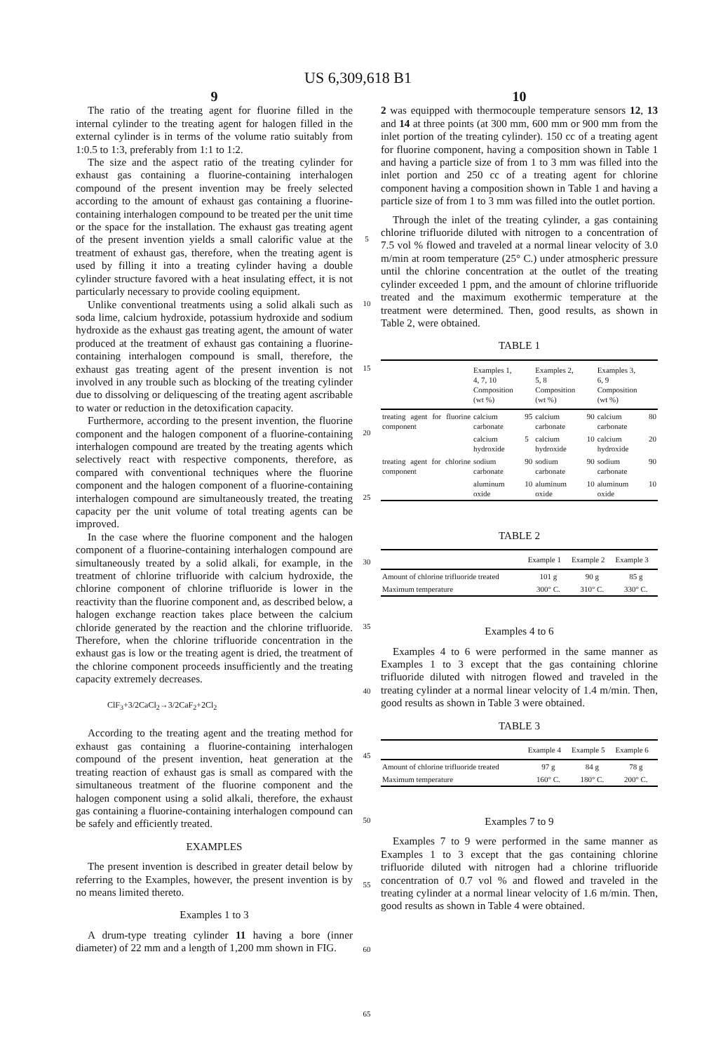US 6,309,618 B1
9
The ratio of the treating agent for fluorine filled in the internal cylinder to the treating agent for halogen filled in the external cylinder is in terms of the volume ratio suitably from 1:0.5 to 1:3, preferably from 1:1 to 1:2.
The size and the aspect ratio of the treating cylinder for exhaust gas containing a fluorine-containing interhalogen compound of the present invention may be freely selected according to the amount of exhaust gas containing a fluorine-containing interhalogen compound to be treated per the unit time or the space for the installation. The exhaust gas treating agent of the present invention yields a small calorific value at the treatment of exhaust gas, therefore, when the treating agent is used by filling it into a treating cylinder having a double cylinder structure favored with a heat insulating effect, it is not particularly necessary to provide cooling equipment.
Unlike conventional treatments using a solid alkali such as soda lime, calcium hydroxide, potassium hydroxide and sodium hydroxide as the exhaust gas treating agent, the amount of water produced at the treatment of exhaust gas containing a fluorine-containing interhalogen compound is small, therefore, the exhaust gas treating agent of the present invention is not involved in any trouble such as blocking of the treating cylinder due to dissolving or deliquescing of the treating agent ascribable to water or reduction in the detoxification capacity.
Furthermore, according to the present invention, the fluorine component and the halogen component of a fluorine-containing interhalogen compound are treated by the treating agents which selectively react with respective components, therefore, as compared with conventional techniques where the fluorine component and the halogen component of a fluorine-containing interhalogen compound are simultaneously treated, the treating capacity per the unit volume of total treating agents can be improved.
In the case where the fluorine component and the halogen component of a fluorine-containing interhalogen compound are simultaneously treated by a solid alkali, for example, in the treatment of chlorine trifluoride with calcium hydroxide, the chlorine component of chlorine trifluoride is lower in the reactivity than the fluorine component and, as described below, a halogen exchange reaction takes place between the calcium chloride generated by the reaction and the chlorine trifluoride. Therefore, when the chlorine trifluoride concentration in the exhaust gas is low or the treating agent is dried, the treatment of the chlorine component proceeds insufficiently and the treating capacity extremely decreases.
ClF<sub>3</sub>+3/2CaCl<sub>2</sub>→3/2CaF<sub>2</sub>+2Cl<sub>2</sub>
According to the treating agent and the treating method for exhaust gas containing a fluorine-containing interhalogen compound of the present invention, heat generation at the treating reaction of exhaust gas is small as compared with the simultaneous treatment of the fluorine component and the halogen component using a solid alkali, therefore, the exhaust gas containing a fluorine-containing interhalogen compound can be safely and efficiently treated.
EXAMPLES
The present invention is described in greater detail below by referring to the Examples, however, the present invention is by no means limited thereto.
Examples 1 to 3
A drum-type treating cylinder 11 having a bore (inner diameter) of 22 mm and a length of 1,200 mm shown in FIG.
5
10
15
20
25
30
35
40
45
50
55
60
65
10
2 was equipped with thermocouple temperature sensors 12, 13 and 14 at three points (at 300 mm, 600 mm or 900 mm from the inlet portion of the treating cylinder). 150 cc of a treating agent for fluorine component, having a composition shown in Table 1 and having a particle size of from 1 to 3 mm was filled into the inlet portion and 250 cc of a treating agent for chlorine component having a composition shown in Table 1 and having a particle size of from 1 to 3 mm was filled into the outlet portion.
Through the inlet of the treating cylinder, a gas containing chlorine trifluoride diluted with nitrogen to a concentration of 7.5 vol % flowed and traveled at a normal linear velocity of 3.0 m/min at room temperature (25° C.) under atmospheric pressure until the chlorine concentration at the outlet of the treating cylinder exceeded 1 ppm, and the amount of chlorine trifluoride treated and the maximum exothermic temperature at the treatment were determined. Then, good results, as shown in Table 2, were obtained.
TABLE 1
| | Examples 1, 4, 7, 10 Composition (wt %) | | Examples 2, 5, 8 Composition (wt %) | | Examples 3, 6, 9 Composition (wt %) | |
| --- | --- | --- | --- | --- | --- | --- |
| treating agent for fluorine component | calcium carbonate | 95 | calcium carbonate | 90 | calcium carbonate | 80 |
| | calcium hydroxide | 5 | calcium hydroxide | 10 | calcium hydroxide | 20 |
| treating agent for chlorine component | sodium carbonate | 90 | sodium carbonate | 90 | sodium carbonate | 90 |
| | aluminum oxide | 10 | aluminum oxide | 10 | aluminum oxide | 10 |
TABLE 2
| | Example 1 | Example 2 | Example 3 |
| --- | --- | --- | --- |
| Amount of chlorine trifluoride treated | 101 g | 90 g | 85 g |
| Maximum temperature | 300° C. | 310° C. | 330° C. |
Examples 4 to 6
Examples 4 to 6 were performed in the same manner as Examples 1 to 3 except that the gas containing chlorine trifluoride diluted with nitrogen flowed and traveled in the treating cylinder at a normal linear velocity of 1.4 m/min. Then, good results as shown in Table 3 were obtained.
TABLE 3
| | Example 4 | Example 5 | Example 6 |
| --- | --- | --- | --- |
| Amount of chlorine trifluoride treated | 97 g | 84 g | 78 g |
| Maximum temperature | 160° C. | 180° C. | 200° C. |
Examples 7 to 9
Examples 7 to 9 were performed in the same manner as Examples 1 to 3 except that the gas containing chlorine trifluoride diluted with nitrogen had a chlorine trifluoride concentration of 0.7 vol % and flowed and traveled in the treating cylinder at a normal linear velocity of 1.6 m/min. Then, good results as shown in Table 4 were obtained.